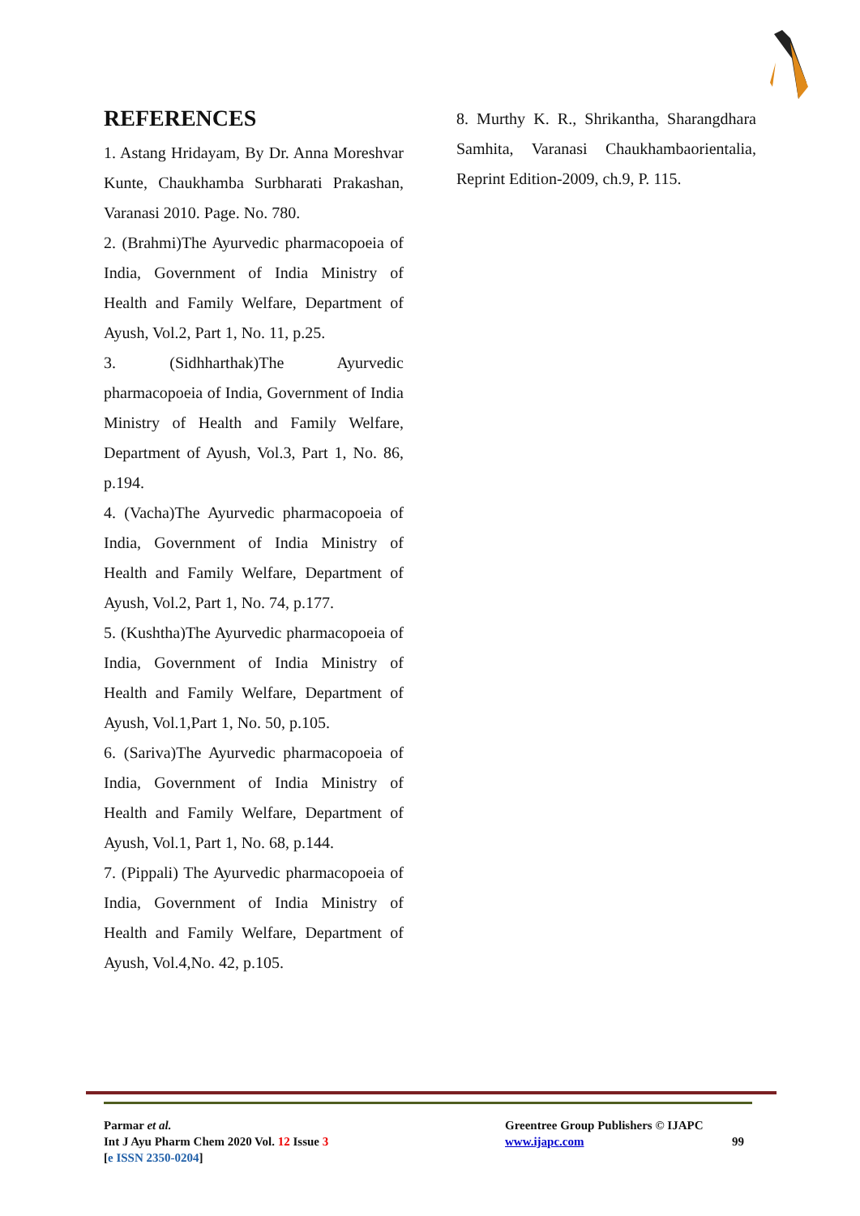REFERENCES
1. Astang Hridayam, By Dr. Anna Moreshvar Kunte, Chaukhamba Surbharati Prakashan, Varanasi 2010. Page. No. 780.
2. (Brahmi)The Ayurvedic pharmacopoeia of India, Government of India Ministry of Health and Family Welfare, Department of Ayush, Vol.2, Part 1, No. 11, p.25.
3. (Sidhharthak)The Ayurvedic pharmacopoeia of India, Government of India Ministry of Health and Family Welfare, Department of Ayush, Vol.3, Part 1, No. 86, p.194.
4. (Vacha)The Ayurvedic pharmacopoeia of India, Government of India Ministry of Health and Family Welfare, Department of Ayush, Vol.2, Part 1, No. 74, p.177.
5. (Kushtha)The Ayurvedic pharmacopoeia of India, Government of India Ministry of Health and Family Welfare, Department of Ayush, Vol.1,Part 1, No. 50, p.105.
6. (Sariva)The Ayurvedic pharmacopoeia of India, Government of India Ministry of Health and Family Welfare, Department of Ayush, Vol.1, Part 1, No. 68, p.144.
7. (Pippali) The Ayurvedic pharmacopoeia of India, Government of India Ministry of Health and Family Welfare, Department of Ayush, Vol.4,No. 42, p.105.
8. Murthy K. R., Shrikantha, Sharangdhara Samhita, Varanasi Chaukhambaorientalia, Reprint Edition-2009, ch.9, P. 115.
Parmar et al.
Int J Ayu Pharm Chem 2020 Vol. 12 Issue 3
[e ISSN 2350-0204]
Greentree Group Publishers © IJAPC
www.ijapc.com
99